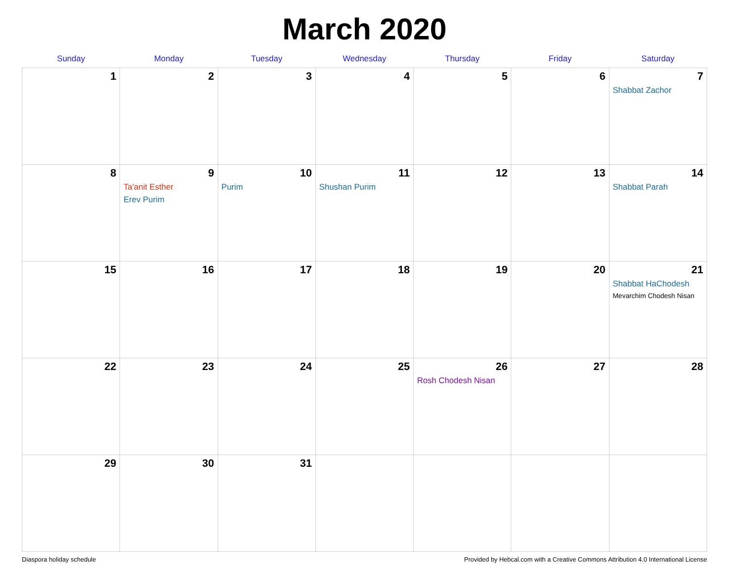March 2020
| Sunday | Monday | Tuesday | Wednesday | Thursday | Friday | Saturday |
| --- | --- | --- | --- | --- | --- | --- |
| 1 | 2 | 3 | 4 | 5 | 6 | 7 Shabbat Zachor |
| 8 | 9 Ta'anit Esther Erev Purim | 10 Purim | 11 Shushan Purim | 12 | 13 | 14 Shabbat Parah |
| 15 | 16 | 17 | 18 | 19 | 20 | 21 Shabbat HaChodesh Mevarchim Chodesh Nisan |
| 22 | 23 | 24 | 25 | 26 Rosh Chodesh Nisan | 27 | 28 |
| 29 | 30 | 31 | | | | |
Diaspora holiday schedule Provided by Hebcal.com with a Creative Commons Attribution 4.0 International License